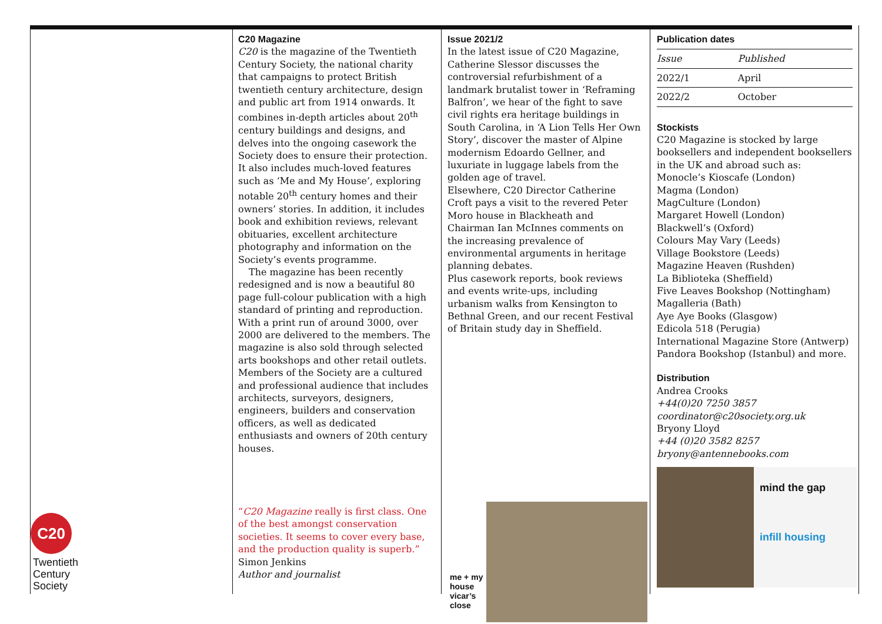C20
Twentieth
Century
Society
C20 Magazine
C20 is the magazine of the Twentieth Century Society, the national charity that campaigns to protect British twentieth century architecture, design and public art from 1914 onwards. It combines in-depth articles about 20<sup>th</sup> century buildings and designs, and delves into the ongoing casework the Society does to ensure their protection. It also includes much-loved features such as ‘Me and My House’, exploring notable 20<sup>th</sup> century homes and their owners’ stories. In addition, it includes book and exhibition reviews, relevant obituaries, excellent architecture photography and information on the Society’s events programme.
The magazine has been recently redesigned and is now a beautiful 80 page full-colour publication with a high standard of printing and reproduction. With a print run of around 3000, over 2000 are delivered to the members. The magazine is also sold through selected arts bookshops and other retail outlets. Members of the Society are a cultured and professional audience that includes architects, surveyors, designers, engineers, builders and conservation officers, as well as dedicated enthusiasts and owners of 20th century houses.
“C20 Magazine really is first class. One of the best amongst conservation societies. It seems to cover every base, and the production quality is superb.”
Simon Jenkins
Author and journalist
Issue 2021/2
In the latest issue of C20 Magazine, Catherine Slessor discusses the controversial refurbishment of a landmark brutalist tower in ‘Reframing Balfron’, we hear of the fight to save civil rights era heritage buildings in South Carolina, in ‘A Lion Tells Her Own Story’, discover the master of Alpine modernism Edoardo Gellner, and luxuriate in luggage labels from the golden age of travel.
Elsewhere, C20 Director Catherine Croft pays a visit to the revered Peter Moro house in Blackheath and Chairman Ian McInnes comments on the increasing prevalence of environmental arguments in heritage planning debates.
Plus casework reports, book reviews and events write-ups, including urbanism walks from Kensington to Bethnal Green, and our recent Festival of Britain study day in Sheffield.
me + my house vicar’s close
Publication dates
| Issue | Published |
| 2022/1 | April |
| 2022/2 | October |
Stockists
C20 Magazine is stocked by large booksellers and independent booksellers in the UK and abroad such as:
Monocle’s Kioscafe (London)
Magma (London)
MagCulture (London)
Margaret Howell (London)
Blackwell’s (Oxford)
Colours May Vary (Leeds)
Village Bookstore (Leeds)
Magazine Heaven (Rushden)
La Biblioteka (Sheffield)
Five Leaves Bookshop (Nottingham)
Magalleria (Bath)
Aye Aye Books (Glasgow)
Edicola 518 (Perugia)
International Magazine Store (Antwerp)
Pandora Bookshop (Istanbul) and more.
Distribution
Andrea Crooks
+44(0)20 7250 3857
coordinator@c20society.org.uk
Bryony Lloyd
+44 (0)20 3582 8257
bryony@antennebooks.com
mind the gap
infill housing